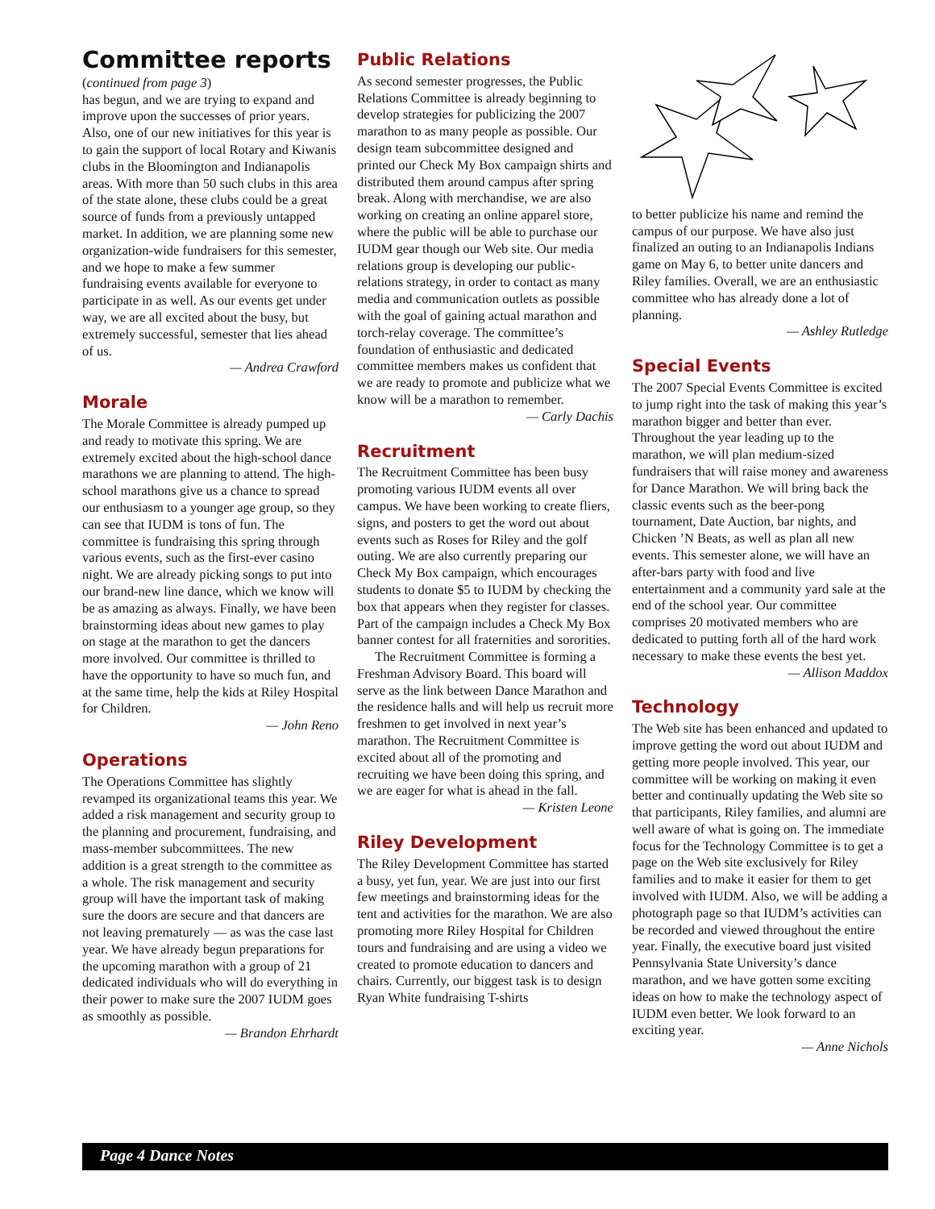Committee reports
(continued from page 3)
has begun, and we are trying to expand and improve upon the successes of prior years. Also, one of our new initiatives for this year is to gain the support of local Rotary and Kiwanis clubs in the Bloomington and Indianapolis areas. With more than 50 such clubs in this area of the state alone, these clubs could be a great source of funds from a previously untapped market. In addition, we are planning some new organization-wide fundraisers for this semester, and we hope to make a few summer fundraising events available for everyone to participate in as well. As our events get under way, we are all excited about the busy, but extremely successful, semester that lies ahead of us.
— Andrea Crawford
Morale
The Morale Committee is already pumped up and ready to motivate this spring. We are extremely excited about the high-school dance marathons we are planning to attend. The high-school marathons give us a chance to spread our enthusiasm to a younger age group, so they can see that IUDM is tons of fun. The committee is fundraising this spring through various events, such as the first-ever casino night. We are already picking songs to put into our brand-new line dance, which we know will be as amazing as always. Finally, we have been brainstorming ideas about new games to play on stage at the marathon to get the dancers more involved. Our committee is thrilled to have the opportunity to have so much fun, and at the same time, help the kids at Riley Hospital for Children.
— John Reno
Operations
The Operations Committee has slightly revamped its organizational teams this year. We added a risk management and security group to the planning and procurement, fundraising, and mass-member subcommittees. The new addition is a great strength to the committee as a whole. The risk management and security group will have the important task of making sure the doors are secure and that dancers are not leaving prematurely — as was the case last year. We have already begun preparations for the upcoming marathon with a group of 21 dedicated individuals who will do everything in their power to make sure the 2007 IUDM goes as smoothly as possible.
— Brandon Ehrhardt
Public Relations
As second semester progresses, the Public Relations Committee is already beginning to develop strategies for publicizing the 2007 marathon to as many people as possible. Our design team subcommittee designed and printed our Check My Box campaign shirts and distributed them around campus after spring break. Along with merchandise, we are also working on creating an online apparel store, where the public will be able to purchase our IUDM gear though our Web site. Our media relations group is developing our public-relations strategy, in order to contact as many media and communication outlets as possible with the goal of gaining actual marathon and torch-relay coverage. The committee’s foundation of enthusiastic and dedicated committee members makes us confident that we are ready to promote and publicize what we know will be a marathon to remember.
— Carly Dachis
Recruitment
The Recruitment Committee has been busy promoting various IUDM events all over campus. We have been working to create fliers, signs, and posters to get the word out about events such as Roses for Riley and the golf outing. We are also currently preparing our Check My Box campaign, which encourages students to donate $5 to IUDM by checking the box that appears when they register for classes. Part of the campaign includes a Check My Box banner contest for all fraternities and sororities.
The Recruitment Committee is forming a Freshman Advisory Board. This board will serve as the link between Dance Marathon and the residence halls and will help us recruit more freshmen to get involved in next year’s marathon. The Recruitment Committee is excited about all of the promoting and recruiting we have been doing this spring, and we are eager for what is ahead in the fall.
— Kristen Leone
Riley Development
The Riley Development Committee has started a busy, yet fun, year. We are just into our first few meetings and brainstorming ideas for the tent and activities for the marathon. We are also promoting more Riley Hospital for Children tours and fundraising and are using a video we created to promote education to dancers and chairs. Currently, our biggest task is to design Ryan White fundraising T-shirts
to better publicize his name and remind the campus of our purpose. We have also just finalized an outing to an Indianapolis Indians game on May 6, to better unite dancers and Riley families. Overall, we are an enthusiastic committee who has already done a lot of planning.
— Ashley Rutledge
Special Events
The 2007 Special Events Committee is excited to jump right into the task of making this year’s marathon bigger and better than ever. Throughout the year leading up to the marathon, we will plan medium-sized fundraisers that will raise money and awareness for Dance Marathon. We will bring back the classic events such as the beer-pong tournament, Date Auction, bar nights, and Chicken ’N Beats, as well as plan all new events. This semester alone, we will have an after-bars party with food and live entertainment and a community yard sale at the end of the school year. Our committee comprises 20 motivated members who are dedicated to putting forth all of the hard work necessary to make these events the best yet.
— Allison Maddox
Technology
The Web site has been enhanced and updated to improve getting the word out about IUDM and getting more people involved. This year, our committee will be working on making it even better and continually updating the Web site so that participants, Riley families, and alumni are well aware of what is going on. The immediate focus for the Technology Committee is to get a page on the Web site exclusively for Riley families and to make it easier for them to get involved with IUDM. Also, we will be adding a photograph page so that IUDM’s activities can be recorded and viewed throughout the entire year. Finally, the executive board just visited Pennsylvania State University’s dance marathon, and we have gotten some exciting ideas on how to make the technology aspect of IUDM even better. We look forward to an exciting year.
— Anne Nichols
Page 4 Dance Notes